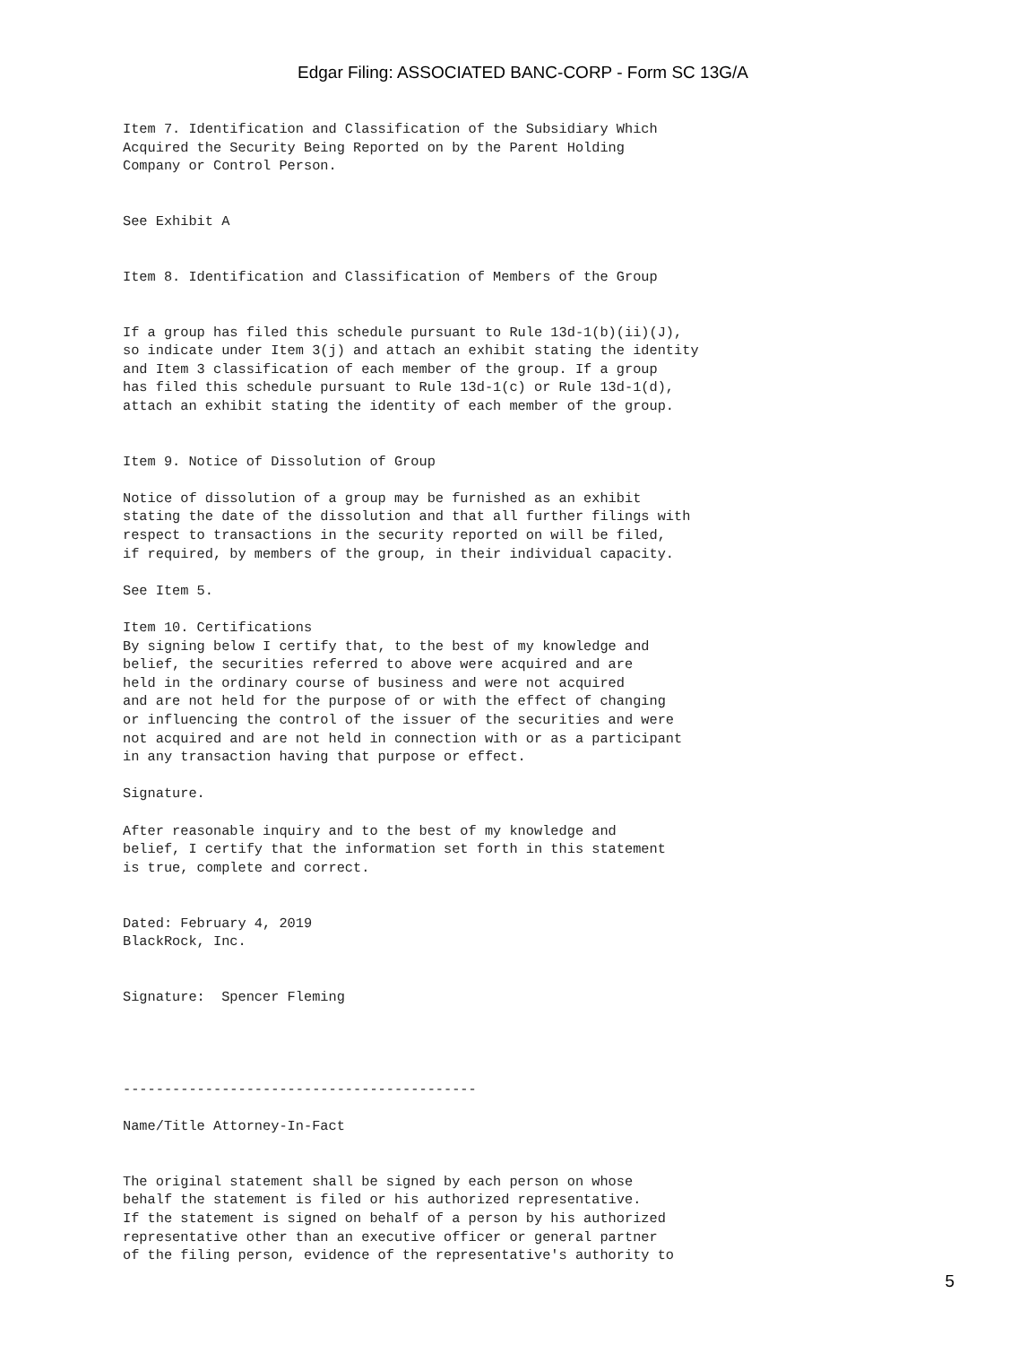Edgar Filing: ASSOCIATED BANC-CORP - Form SC 13G/A
Item 7. Identification and Classification of the Subsidiary Which
Acquired the Security Being Reported on by the Parent Holding
Company or Control Person.


See Exhibit A


Item 8. Identification and Classification of Members of the Group


If a group has filed this schedule pursuant to Rule 13d-1(b)(ii)(J),
so indicate under Item 3(j) and attach an exhibit stating the identity
and Item 3 classification of each member of the group. If a group
has filed this schedule pursuant to Rule 13d-1(c) or Rule 13d-1(d),
attach an exhibit stating the identity of each member of the group.


Item 9. Notice of Dissolution of Group

Notice of dissolution of a group may be furnished as an exhibit
stating the date of the dissolution and that all further filings with
respect to transactions in the security reported on will be filed,
if required, by members of the group, in their individual capacity.

See Item 5.

Item 10. Certifications
By signing below I certify that, to the best of my knowledge and
belief, the securities referred to above were acquired and are
held in the ordinary course of business and were not acquired
and are not held for the purpose of or with the effect of changing
or influencing the control of the issuer of the securities and were
not acquired and are not held in connection with or as a participant
in any transaction having that purpose or effect.

Signature.

After reasonable inquiry and to the best of my knowledge and
belief, I certify that the information set forth in this statement
is true, complete and correct.


Dated: February 4, 2019
BlackRock, Inc.


Signature:  Spencer Fleming




-------------------------------------------

Name/Title Attorney-In-Fact


The original statement shall be signed by each person on whose
behalf the statement is filed or his authorized representative.
If the statement is signed on behalf of a person by his authorized
representative other than an executive officer or general partner
of the filing person, evidence of the representative's authority to
5